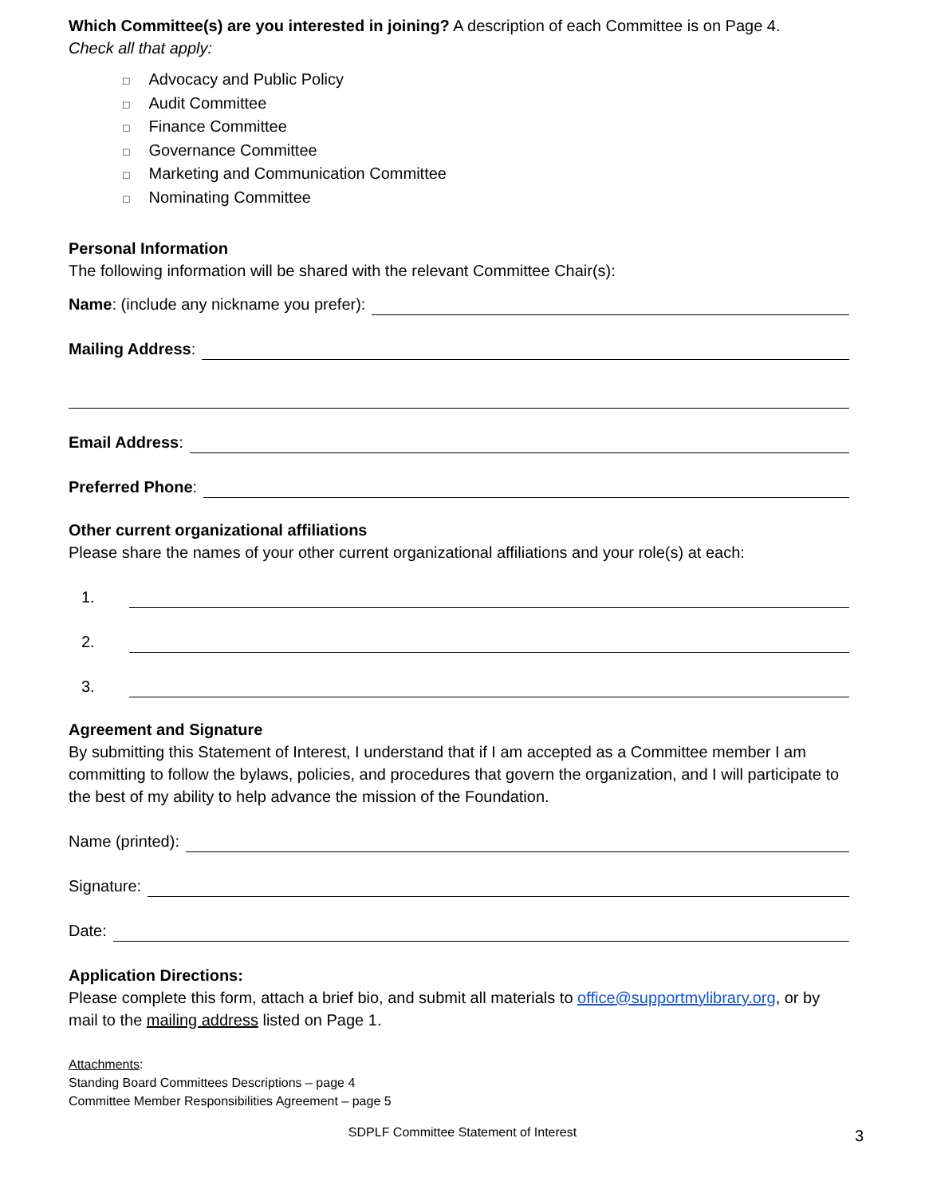Which Committee(s) are you interested in joining? A description of each Committee is on Page 4.
Check all that apply:
□ Advocacy and Public Policy
□ Audit Committee
□ Finance Committee
□ Governance Committee
□ Marketing and Communication Committee
□ Nominating Committee
Personal Information
The following information will be shared with the relevant Committee Chair(s):
Name: (include any nickname you prefer):
Mailing Address:
Email Address:
Preferred Phone:
Other current organizational affiliations
Please share the names of your other current organizational affiliations and your role(s) at each:
1.
2.
3.
Agreement and Signature
By submitting this Statement of Interest, I understand that if I am accepted as a Committee member I am committing to follow the bylaws, policies, and procedures that govern the organization, and I will participate to the best of my ability to help advance the mission of the Foundation.
Name (printed):
Signature:
Date:
Application Directions:
Please complete this form, attach a brief bio, and submit all materials to office@supportmylibrary.org, or by mail to the mailing address listed on Page 1.
Attachments:
Standing Board Committees Descriptions – page 4
Committee Member Responsibilities Agreement – page 5
SDPLF Committee Statement of Interest
3